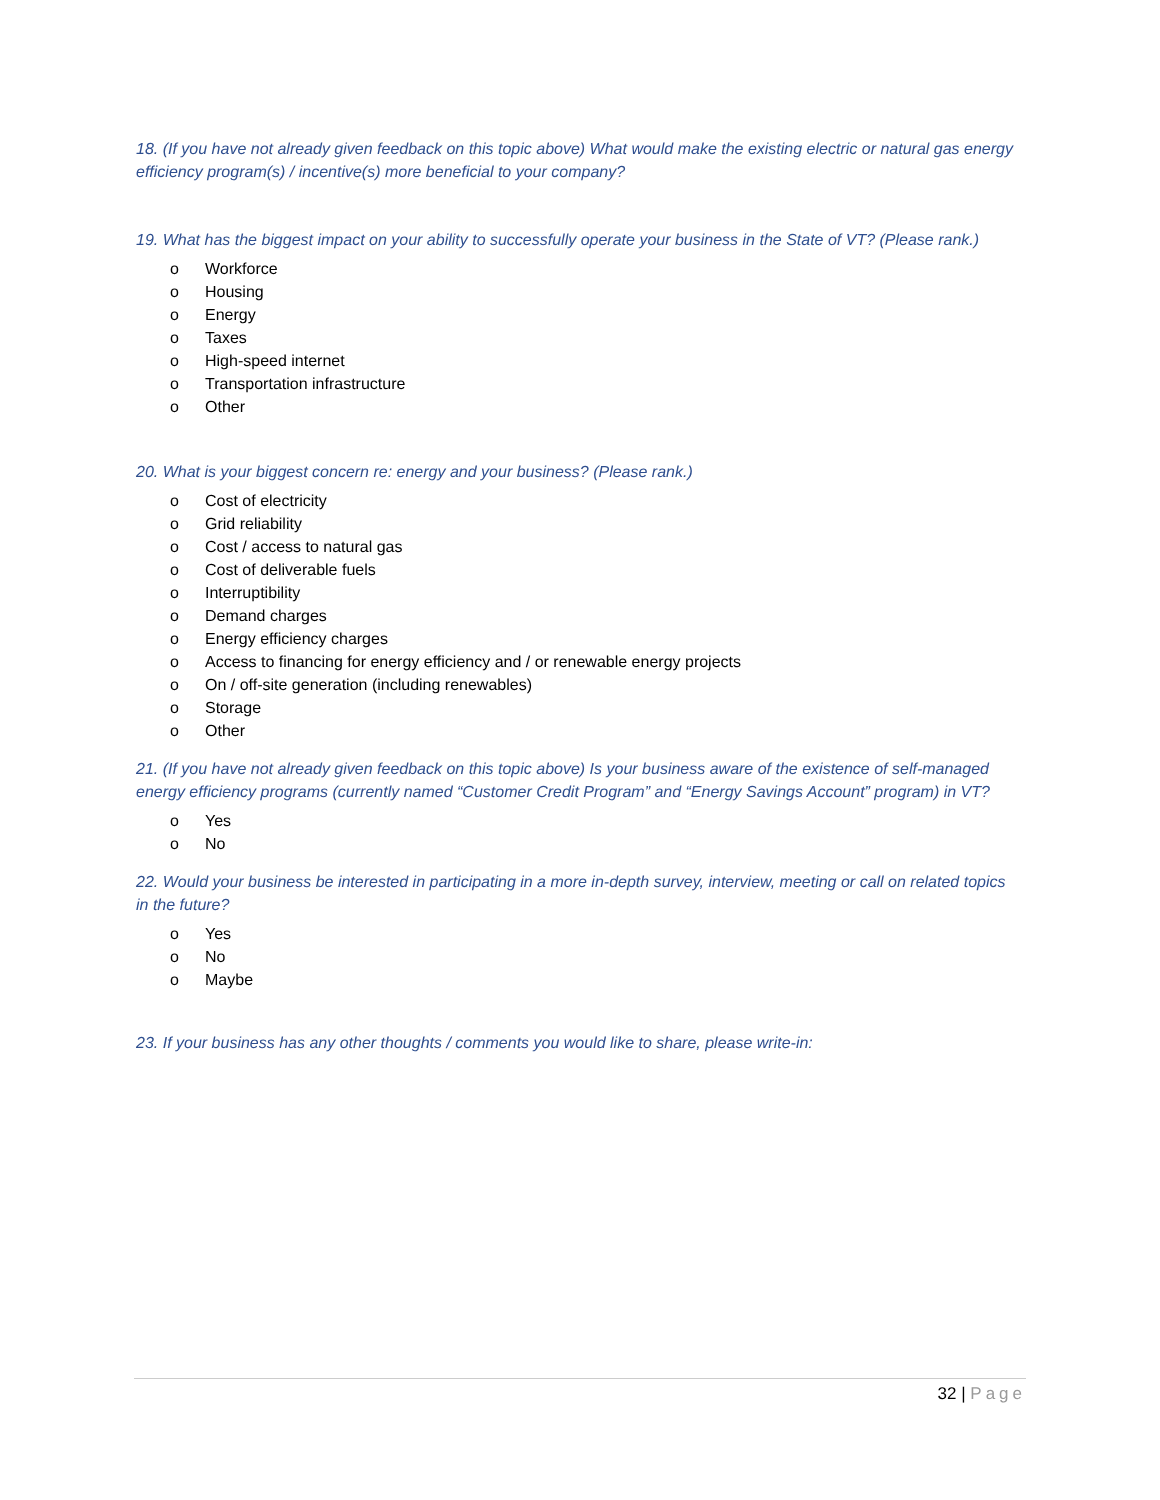18. (If you have not already given feedback on this topic above) What would make the existing electric or natural gas energy efficiency program(s) / incentive(s) more beneficial to your company?
19. What has the biggest impact on your ability to successfully operate your business in the State of VT? (Please rank.)
o Workforce
o Housing
o Energy
o Taxes
o High-speed internet
o Transportation infrastructure
o Other
20. What is your biggest concern re: energy and your business? (Please rank.)
o Cost of electricity
o Grid reliability
o Cost / access to natural gas
o Cost of deliverable fuels
o Interruptibility
o Demand charges
o Energy efficiency charges
o Access to financing for energy efficiency and / or renewable energy projects
o On / off-site generation (including renewables)
o Storage
o Other
21. (If you have not already given feedback on this topic above) Is your business aware of the existence of self-managed energy efficiency programs (currently named “Customer Credit Program” and “Energy Savings Account” program) in VT?
o Yes
o No
22. Would your business be interested in participating in a more in-depth survey, interview, meeting or call on related topics in the future?
o Yes
o No
o Maybe
23. If your business has any other thoughts / comments you would like to share, please write-in:
32 | Page